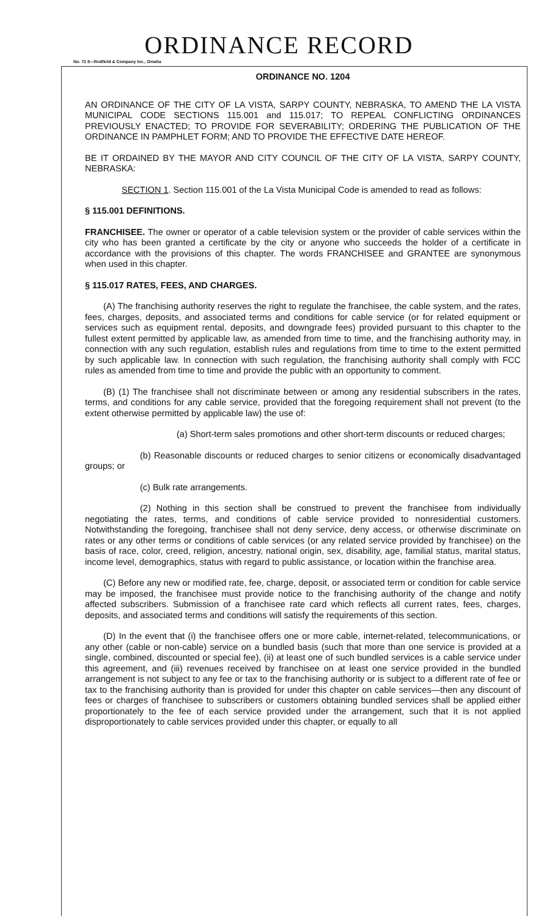ORDINANCE RECORD
No. 72 8—Redfield & Company Inc., Omaha
ORDINANCE NO. 1204
AN ORDINANCE OF THE CITY OF LA VISTA, SARPY COUNTY, NEBRASKA, TO AMEND THE LA VISTA MUNICIPAL CODE SECTIONS 115.001 and 115.017; TO REPEAL CONFLICTING ORDINANCES PREVIOUSLY ENACTED; TO PROVIDE FOR SEVERABILITY; ORDERING THE PUBLICATION OF THE ORDINANCE IN PAMPHLET FORM; AND TO PROVIDE THE EFFECTIVE DATE HEREOF.
BE IT ORDAINED BY THE MAYOR AND CITY COUNCIL OF THE CITY OF LA VISTA, SARPY COUNTY, NEBRASKA:
SECTION 1. Section 115.001 of the La Vista Municipal Code is amended to read as follows:
§ 115.001 DEFINITIONS.
FRANCHISEE. The owner or operator of a cable television system or the provider of cable services within the city who has been granted a certificate by the city or anyone who succeeds the holder of a certificate in accordance with the provisions of this chapter. The words FRANCHISEE and GRANTEE are synonymous when used in this chapter.
§ 115.017 RATES, FEES, AND CHARGES.
(A) The franchising authority reserves the right to regulate the franchisee, the cable system, and the rates, fees, charges, deposits, and associated terms and conditions for cable service (or for related equipment or services such as equipment rental, deposits, and downgrade fees) provided pursuant to this chapter to the fullest extent permitted by applicable law, as amended from time to time, and the franchising authority may, in connection with any such regulation, establish rules and regulations from time to time to the extent permitted by such applicable law. In connection with such regulation, the franchising authority shall comply with FCC rules as amended from time to time and provide the public with an opportunity to comment.
(B) (1) The franchisee shall not discriminate between or among any residential subscribers in the rates, terms, and conditions for any cable service, provided that the foregoing requirement shall not prevent (to the extent otherwise permitted by applicable law) the use of:
(a) Short-term sales promotions and other short-term discounts or reduced charges;
(b) Reasonable discounts or reduced charges to senior citizens or economically disadvantaged groups; or
(c) Bulk rate arrangements.
(2) Nothing in this section shall be construed to prevent the franchisee from individually negotiating the rates, terms, and conditions of cable service provided to nonresidential customers. Notwithstanding the foregoing, franchisee shall not deny service, deny access, or otherwise discriminate on rates or any other terms or conditions of cable services (or any related service provided by franchisee) on the basis of race, color, creed, religion, ancestry, national origin, sex, disability, age, familial status, marital status, income level, demographics, status with regard to public assistance, or location within the franchise area.
(C) Before any new or modified rate, fee, charge, deposit, or associated term or condition for cable service may be imposed, the franchisee must provide notice to the franchising authority of the change and notify affected subscribers. Submission of a franchisee rate card which reflects all current rates, fees, charges, deposits, and associated terms and conditions will satisfy the requirements of this section.
(D) In the event that (i) the franchisee offers one or more cable, internet-related, telecommunications, or any other (cable or non-cable) service on a bundled basis (such that more than one service is provided at a single, combined, discounted or special fee), (ii) at least one of such bundled services is a cable service under this agreement, and (iii) revenues received by franchisee on at least one service provided in the bundled arrangement is not subject to any fee or tax to the franchising authority or is subject to a different rate of fee or tax to the franchising authority than is provided for under this chapter on cable services—then any discount of fees or charges of franchisee to subscribers or customers obtaining bundled services shall be applied either proportionately to the fee of each service provided under the arrangement, such that it is not applied disproportionately to cable services provided under this chapter, or equally to all